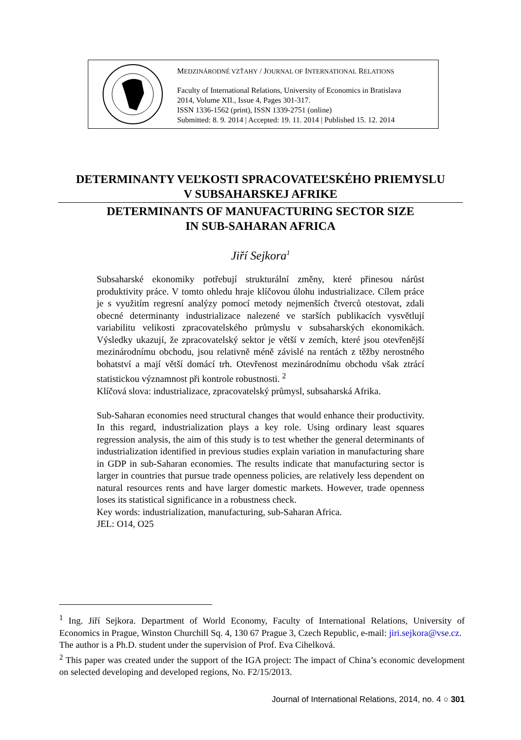MEDZINÁRODNÉ VZŤAHY / JOURNAL OF INTERNATIONAL RELATIONS
Faculty of International Relations, University of Economics in Bratislava
2014, Volume XII., Issue 4, Pages 301-317.
ISSN 1336-1562 (print), ISSN 1339-2751 (online)
Submitted: 8. 9. 2014 | Accepted: 19. 11. 2014 | Published 15. 12. 2014
DETERMINANTY VEĽKOSTI SPRACOVATEĽSKÉHO PRIEMYSLU
V SUBSAHARSKEJ AFRIKE
DETERMINANTS OF MANUFACTURING SECTOR SIZE
IN SUB-SAHARAN AFRICA
Jiří Sejkora<sup>1</sup>
Subsaharské ekonomiky potřebují strukturální změny, které přinesou nárůst produktivity práce. V tomto ohledu hraje klíčovou úlohu industrializace. Cílem práce je s využitím regresní analýzy pomocí metody nejmenších čtverců otestovat, zdali obecné determinanty industrializace nalezené ve starších publikacích vysvětlují variabilitu velikosti zpracovatelského průmyslu v subsaharských ekonomikách. Výsledky ukazují, že zpracovatelský sektor je větší v zemích, které jsou otevřenější mezinárodnímu obchodu, jsou relativně méně závislé na rentách z těžby nerostného bohatství a mají větší domácí trh. Otevřenost mezinárodnímu obchodu však ztrácí statistickou významnost při kontrole robustnosti. <sup>2</sup>
Klíčová slova: industrializace, zpracovatelský průmysl, subsaharská Afrika.
Sub-Saharan economies need structural changes that would enhance their productivity. In this regard, industrialization plays a key role. Using ordinary least squares regression analysis, the aim of this study is to test whether the general determinants of industrialization identified in previous studies explain variation in manufacturing share in GDP in sub-Saharan economies. The results indicate that manufacturing sector is larger in countries that pursue trade openness policies, are relatively less dependent on natural resources rents and have larger domestic markets. However, trade openness loses its statistical significance in a robustness check.
Key words: industrialization, manufacturing, sub-Saharan Africa.
JEL: O14, O25
<sup>1</sup> Ing. Jiří Sejkora. Department of World Economy, Faculty of International Relations, University of Economics in Prague, Winston Churchill Sq. 4, 130 67 Prague 3, Czech Republic, e-mail: jiri.sejkora@vse.cz.
The author is a Ph.D. student under the supervision of Prof. Eva Cihelková.
<sup>2</sup> This paper was created under the support of the IGA project: The impact of China’s economic development on selected developing and developed regions, No. F2/15/2013.
Journal of International Relations, 2014, no. 4 ○ 301